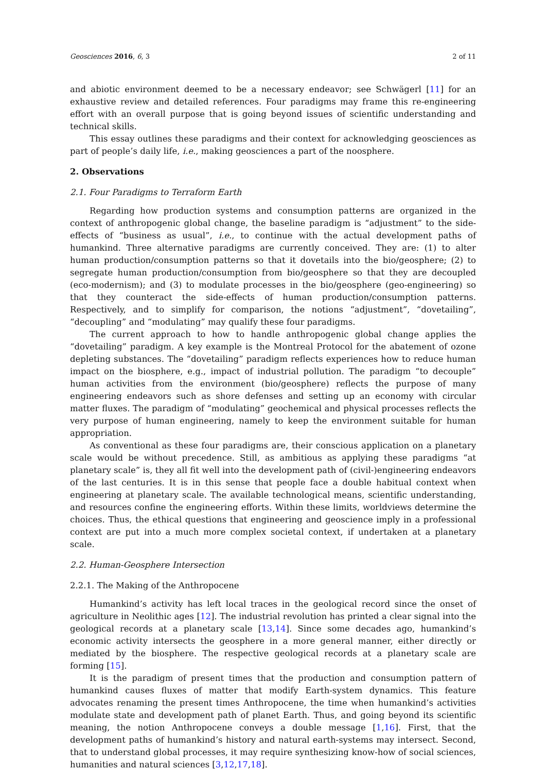Geosciences 2016, 6, 3 2 of 11
and abiotic environment deemed to be a necessary endeavor; see Schwägerl [11] for an exhaustive review and detailed references. Four paradigms may frame this re-engineering effort with an overall purpose that is going beyond issues of scientific understanding and technical skills.
This essay outlines these paradigms and their context for acknowledging geosciences as part of people’s daily life, i.e., making geosciences a part of the noosphere.
2. Observations
2.1. Four Paradigms to Terraform Earth
Regarding how production systems and consumption patterns are organized in the context of anthropogenic global change, the baseline paradigm is “adjustment” to the side-effects of “business as usual”, i.e., to continue with the actual development paths of humankind. Three alternative paradigms are currently conceived. They are: (1) to alter human production/consumption patterns so that it dovetails into the bio/geosphere; (2) to segregate human production/consumption from bio/geosphere so that they are decoupled (eco-modernism); and (3) to modulate processes in the bio/geosphere (geo-engineering) so that they counteract the side-effects of human production/consumption patterns. Respectively, and to simplify for comparison, the notions “adjustment”, “dovetailing”, “decoupling” and “modulating” may qualify these four paradigms.
The current approach to how to handle anthropogenic global change applies the “dovetailing” paradigm. A key example is the Montreal Protocol for the abatement of ozone depleting substances. The “dovetailing” paradigm reflects experiences how to reduce human impact on the biosphere, e.g., impact of industrial pollution. The paradigm “to decouple” human activities from the environment (bio/geosphere) reflects the purpose of many engineering endeavors such as shore defenses and setting up an economy with circular matter fluxes. The paradigm of “modulating” geochemical and physical processes reflects the very purpose of human engineering, namely to keep the environment suitable for human appropriation.
As conventional as these four paradigms are, their conscious application on a planetary scale would be without precedence. Still, as ambitious as applying these paradigms “at planetary scale” is, they all fit well into the development path of (civil-)engineering endeavors of the last centuries. It is in this sense that people face a double habitual context when engineering at planetary scale. The available technological means, scientific understanding, and resources confine the engineering efforts. Within these limits, worldviews determine the choices. Thus, the ethical questions that engineering and geoscience imply in a professional context are put into a much more complex societal context, if undertaken at a planetary scale.
2.2. Human-Geosphere Intersection
2.2.1. The Making of the Anthropocene
Humankind’s activity has left local traces in the geological record since the onset of agriculture in Neolithic ages [12]. The industrial revolution has printed a clear signal into the geological records at a planetary scale [13,14]. Since some decades ago, humankind’s economic activity intersects the geosphere in a more general manner, either directly or mediated by the biosphere. The respective geological records at a planetary scale are forming [15].
It is the paradigm of present times that the production and consumption pattern of humankind causes fluxes of matter that modify Earth-system dynamics. This feature advocates renaming the present times Anthropocene, the time when humankind’s activities modulate state and development path of planet Earth. Thus, and going beyond its scientific meaning, the notion Anthropocene conveys a double message [1,16]. First, that the development paths of humankind’s history and natural earth-systems may intersect. Second, that to understand global processes, it may require synthesizing know-how of social sciences, humanities and natural sciences [3,12,17,18].